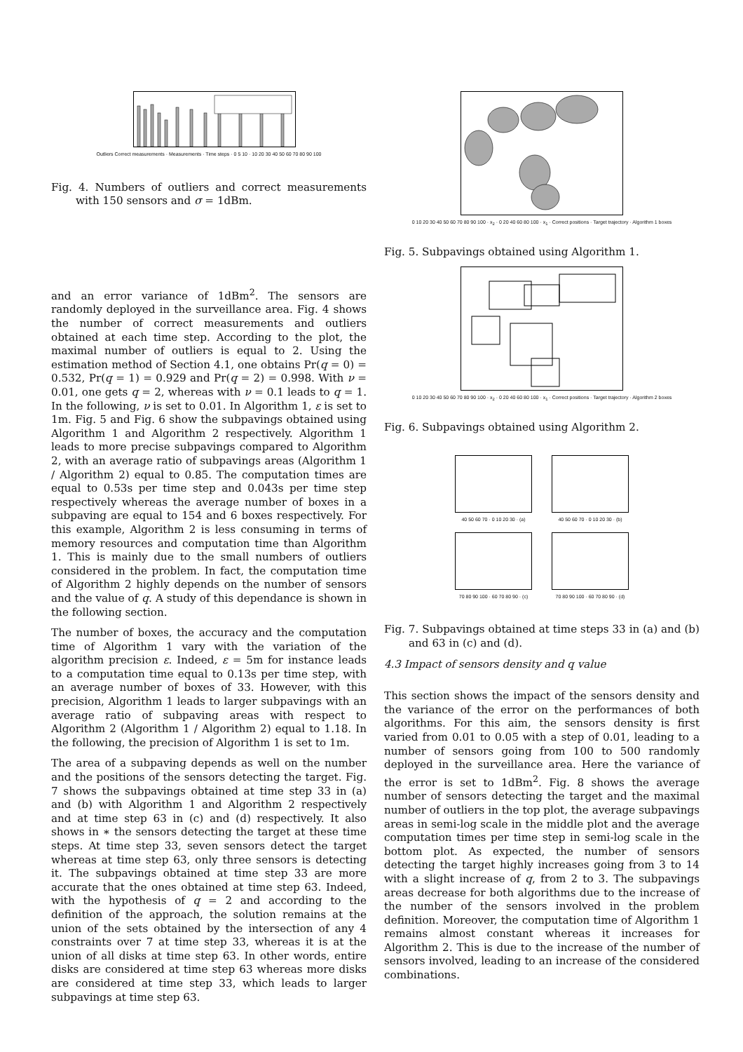Outliers Correct measurements · Measurements · Time steps · 0 5 10 · 10 20 30 40 50 60 70 80 90 100
Fig. 4. Numbers of outliers and correct measurements with 150 sensors and σ = 1dBm.
and an error variance of 1dBm<sup>2</sup>. The sensors are randomly deployed in the surveillance area. Fig. 4 shows the number of correct measurements and outliers obtained at each time step. According to the plot, the maximal number of outliers is equal to 2. Using the estimation method of Section 4.1, one obtains Pr(q = 0) = 0.532, Pr(q = 1) = 0.929 and Pr(q = 2) = 0.998. With ν = 0.01, one gets q = 2, whereas with ν = 0.1 leads to q = 1. In the following, ν is set to 0.01. In Algorithm 1, ε is set to 1m. Fig. 5 and Fig. 6 show the subpavings obtained using Algorithm 1 and Algorithm 2 respectively. Algorithm 1 leads to more precise subpavings compared to Algorithm 2, with an average ratio of subpavings areas (Algorithm 1 / Algorithm 2) equal to 0.85. The computation times are equal to 0.53s per time step and 0.043s per time step respectively whereas the average number of boxes in a subpaving are equal to 154 and 6 boxes respectively. For this example, Algorithm 2 is less consuming in terms of memory resources and computation time than Algorithm 1. This is mainly due to the small numbers of outliers considered in the problem. In fact, the computation time of Algorithm 2 highly depends on the number of sensors and the value of q. A study of this dependance is shown in the following section.
The number of boxes, the accuracy and the computation time of Algorithm 1 vary with the variation of the algorithm precision ε. Indeed, ε = 5m for instance leads to a computation time equal to 0.13s per time step, with an average number of boxes of 33. However, with this precision, Algorithm 1 leads to larger subpavings with an average ratio of subpaving areas with respect to Algorithm 2 (Algorithm 1 / Algorithm 2) equal to 1.18. In the following, the precision of Algorithm 1 is set to 1m.
The area of a subpaving depends as well on the number and the positions of the sensors detecting the target. Fig. 7 shows the subpavings obtained at time step 33 in (a) and (b) with Algorithm 1 and Algorithm 2 respectively and at time step 63 in (c) and (d) respectively. It also shows in ∗ the sensors detecting the target at these time steps. At time step 33, seven sensors detect the target whereas at time step 63, only three sensors is detecting it. The subpavings obtained at time step 33 are more accurate that the ones obtained at time step 63. Indeed, with the hypothesis of q = 2 and according to the definition of the approach, the solution remains at the union of the sets obtained by the intersection of any 4 constraints over 7 at time step 33, whereas it is at the union of all disks at time step 63. In other words, entire disks are considered at time step 63 whereas more disks are considered at time step 33, which leads to larger subpavings at time step 63.
0 10 20 30 40 50 60 70 80 90 100 · x<sub>2</sub> · 0 20 40 60 80 100 · x<sub>1</sub> · Correct positions · Target trajectory · Algorithm 1 boxes
Fig. 5. Subpavings obtained using Algorithm 1.
0 10 20 30 40 50 60 70 80 90 100 · x<sub>2</sub> · 0 20 40 60 80 100 · x<sub>1</sub> · Correct positions · Target trajectory · Algorithm 2 boxes
Fig. 6. Subpavings obtained using Algorithm 2.
40 50 60 70 · 0 10 20 30 · (a)
40 50 60 70 · 0 10 20 30 · (b)
70 80 90 100 · 60 70 80 90 · (c)
70 80 90 100 · 60 70 80 90 · (d)
Fig. 7. Subpavings obtained at time steps 33 in (a) and (b) and 63 in (c) and (d).
4.3 Impact of sensors density and q value
This section shows the impact of the sensors density and the variance of the error on the performances of both algorithms. For this aim, the sensors density is first varied from 0.01 to 0.05 with a step of 0.01, leading to a number of sensors going from 100 to 500 randomly deployed in the surveillance area. Here the variance of the error is set to 1dBm<sup>2</sup>. Fig. 8 shows the average number of sensors detecting the target and the maximal number of outliers in the top plot, the average subpavings areas in semi-log scale in the middle plot and the average computation times per time step in semi-log scale in the bottom plot. As expected, the number of sensors detecting the target highly increases going from 3 to 14 with a slight increase of q, from 2 to 3. The subpavings areas decrease for both algorithms due to the increase of the number of the sensors involved in the problem definition. Moreover, the computation time of Algorithm 1 remains almost constant whereas it increases for Algorithm 2. This is due to the increase of the number of sensors involved, leading to an increase of the considered combinations.